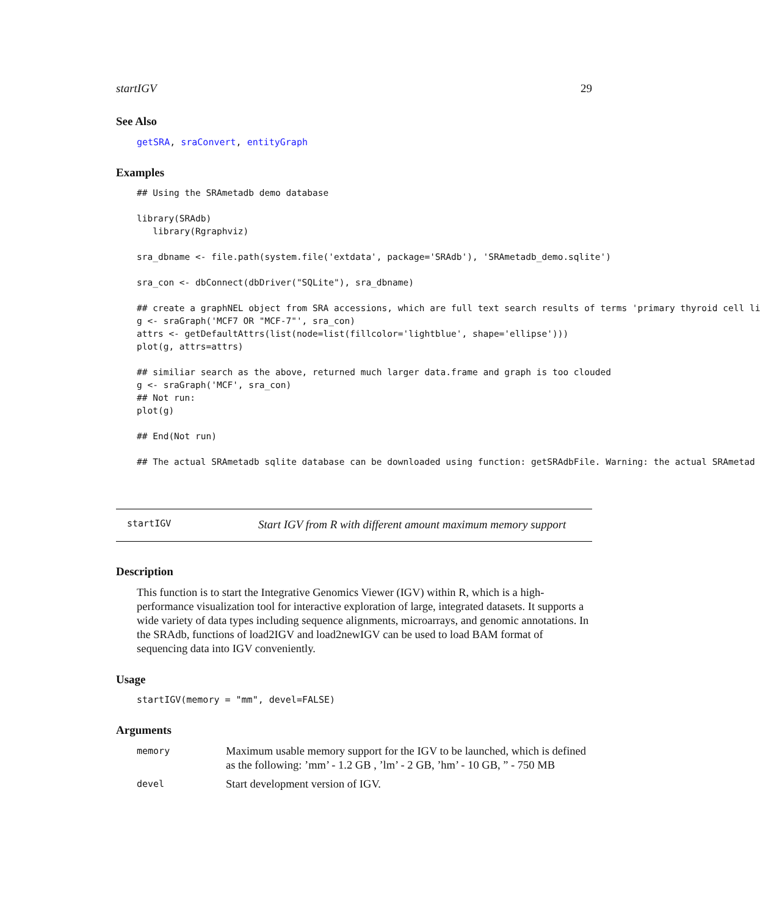startIGV 29
See Also
getSRA, sraConvert, entityGraph
Examples
## Using the SRAmetadb demo database

library(SRAdb)
   library(Rgraphviz)

sra_dbname <- file.path(system.file('extdata', package='SRAdb'), 'SRAmetadb_demo.sqlite')

sra_con <- dbConnect(dbDriver("SQLite"), sra_dbname)

## create a graphNEL object from SRA accessions, which are full text search results of terms 'primary thyroid cell li
g <- sraGraph('MCF7 OR "MCF-7"', sra_con)
attrs <- getDefaultAttrs(list(node=list(fillcolor='lightblue', shape='ellipse')))
plot(g, attrs=attrs)

## similiar search as the above, returned much larger data.frame and graph is too clouded
g <- sraGraph('MCF', sra_con)
## Not run:
plot(g)

## End(Not run)

## The actual SRAmetadb sqlite database can be downloaded using function: getSRAdbFile. Warning: the actual SRAmetad
startIGV Start IGV from R with different amount maximum memory support
Description
This function is to start the Integrative Genomics Viewer (IGV) within R, which is a high-performance visualization tool for interactive exploration of large, integrated datasets. It supports a wide variety of data types including sequence alignments, microarrays, and genomic annotations. In the SRAdb, functions of load2IGV and load2newIGV can be used to load BAM format of sequencing data into IGV conveniently.
Usage
startIGV(memory = "mm", devel=FALSE)
Arguments
memory Maximum usable memory support for the IGV to be launched, which is defined as the following: ’mm’ - 1.2 GB , ’lm’ - 2 GB, ’hm’ - 10 GB, ” - 750 MB
devel Start development version of IGV.